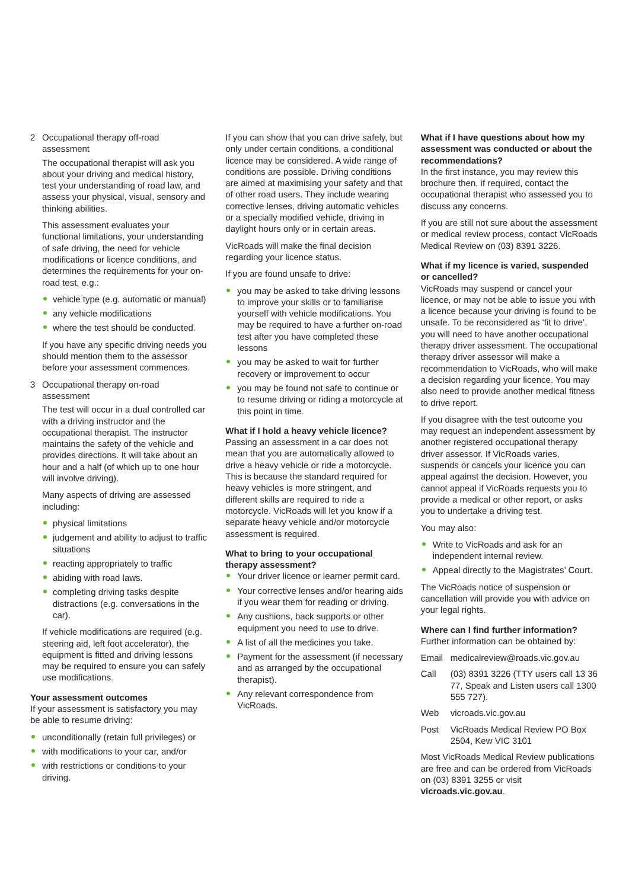2 Occupational therapy off-road assessment
The occupational therapist will ask you about your driving and medical history, test your understanding of road law, and assess your physical, visual, sensory and thinking abilities.
This assessment evaluates your functional limitations, your understanding of safe driving, the need for vehicle modifications or licence conditions, and determines the requirements for your on-road test, e.g.:
vehicle type (e.g. automatic or manual)
any vehicle modifications
where the test should be conducted.
If you have any specific driving needs you should mention them to the assessor before your assessment commences.
3 Occupational therapy on-road assessment
The test will occur in a dual controlled car with a driving instructor and the occupational therapist. The instructor maintains the safety of the vehicle and provides directions. It will take about an hour and a half (of which up to one hour will involve driving).
Many aspects of driving are assessed including:
physical limitations
judgement and ability to adjust to traffic situations
reacting appropriately to traffic
abiding with road laws.
completing driving tasks despite distractions (e.g. conversations in the car).
If vehicle modifications are required (e.g. steering aid, left foot accelerator), the equipment is fitted and driving lessons may be required to ensure you can safely use modifications.
Your assessment outcomes
If your assessment is satisfactory you may be able to resume driving:
unconditionally (retain full privileges) or
with modifications to your car, and/or
with restrictions or conditions to your driving.
If you can show that you can drive safely, but only under certain conditions, a conditional licence may be considered. A wide range of conditions are possible. Driving conditions are aimed at maximising your safety and that of other road users. They include wearing corrective lenses, driving automatic vehicles or a specially modified vehicle, driving in daylight hours only or in certain areas.
VicRoads will make the final decision regarding your licence status.
If you are found unsafe to drive:
you may be asked to take driving lessons to improve your skills or to familiarise yourself with vehicle modifications. You may be required to have a further on-road test after you have completed these lessons
you may be asked to wait for further recovery or improvement to occur
you may be found not safe to continue or to resume driving or riding a motorcycle at this point in time.
What if I hold a heavy vehicle licence?
Passing an assessment in a car does not mean that you are automatically allowed to drive a heavy vehicle or ride a motorcycle. This is because the standard required for heavy vehicles is more stringent, and different skills are required to ride a motorcycle. VicRoads will let you know if a separate heavy vehicle and/or motorcycle assessment is required.
What to bring to your occupational therapy assessment?
Your driver licence or learner permit card.
Your corrective lenses and/or hearing aids if you wear them for reading or driving.
Any cushions, back supports or other equipment you need to use to drive.
A list of all the medicines you take.
Payment for the assessment (if necessary and as arranged by the occupational therapist).
Any relevant correspondence from VicRoads.
What if I have questions about how my assessment was conducted or about the recommendations?
In the first instance, you may review this brochure then, if required, contact the occupational therapist who assessed you to discuss any concerns.
If you are still not sure about the assessment or medical review process, contact VicRoads Medical Review on (03) 8391 3226.
What if my licence is varied, suspended or cancelled?
VicRoads may suspend or cancel your licence, or may not be able to issue you with a licence because your driving is found to be unsafe. To be reconsidered as ‘fit to drive’, you will need to have another occupational therapy driver assessment. The occupational therapy driver assessor will make a recommendation to VicRoads, who will make a decision regarding your licence. You may also need to provide another medical fitness to drive report.
If you disagree with the test outcome you may request an independent assessment by another registered occupational therapy driver assessor. If VicRoads varies, suspends or cancels your licence you can appeal against the decision. However, you cannot appeal if VicRoads requests you to provide a medical or other report, or asks you to undertake a driving test.
You may also:
Write to VicRoads and ask for an independent internal review.
Appeal directly to the Magistrates’ Court.
The VicRoads notice of suspension or cancellation will provide you with advice on your legal rights.
Where can I find further information?
Further information can be obtained by:
Email medicalreview@roads.vic.gov.au
Call (03) 8391 3226 (TTY users call 13 36 77, Speak and Listen users call 1300 555 727).
Web vicroads.vic.gov.au
Post VicRoads Medical Review PO Box 2504, Kew VIC 3101
Most VicRoads Medical Review publications are free and can be ordered from VicRoads on (03) 8391 3255 or visit vicroads.vic.gov.au.